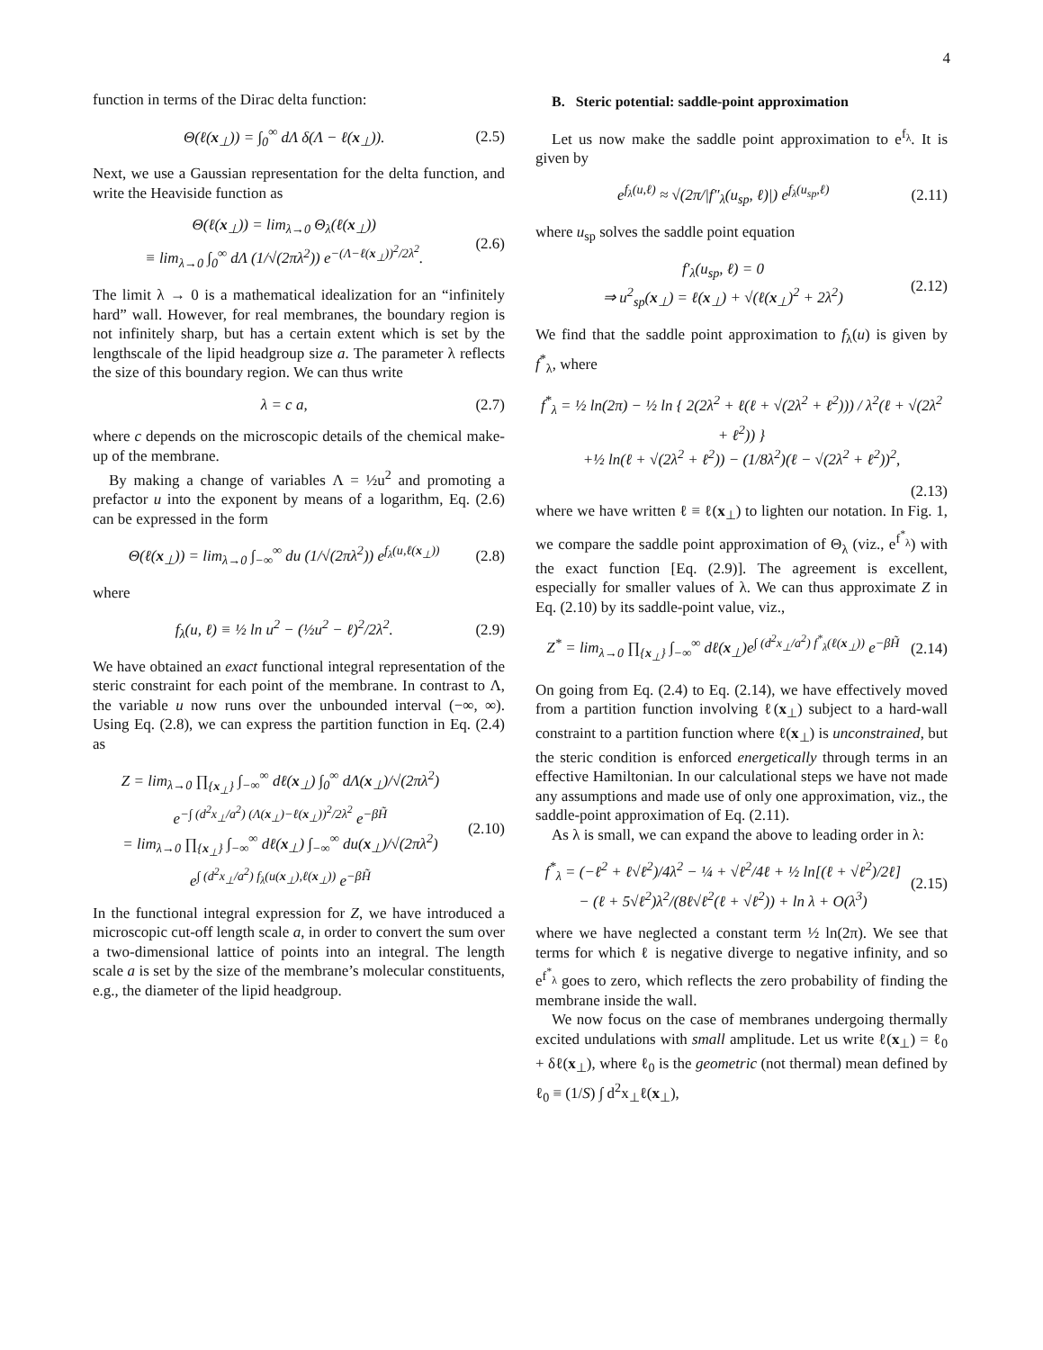4
function in terms of the Dirac delta function:
Θ(ℓ(x<sub>⊥</sub>)) = ∫<sub>0</sub><sup>∞</sup> dΛ δ(Λ − ℓ(x<sub>⊥</sub>)).
(2.5)
Next, we use a Gaussian representation for the delta function, and write the Heaviside function as
Θ(ℓ(x<sub>⊥</sub>)) = lim<sub>λ→0</sub> Θ<sub>λ</sub>(ℓ(x<sub>⊥</sub>))
≡ lim<sub>λ→0</sub> ∫<sub>0</sub><sup>∞</sup> dΛ (1/√(2πλ<sup>2</sup>)) e<sup>−(Λ−ℓ(x<sub>⊥</sub>))<sup>2</sup>/2λ<sup>2</sup></sup>.
(2.6)
The limit λ → 0 is a mathematical idealization for an “infinitely hard” wall. However, for real membranes, the boundary region is not infinitely sharp, but has a certain extent which is set by the lengthscale of the lipid headgroup size a. The parameter λ reflects the size of this boundary region. We can thus write
λ = c a, (2.7)
where c depends on the microscopic details of the chemical make-up of the membrane.
By making a change of variables Λ = ½u<sup>2</sup> and promoting a prefactor u into the exponent by means of a logarithm, Eq. (2.6) can be expressed in the form
Θ(ℓ(x<sub>⊥</sub>)) = lim<sub>λ→0</sub> ∫<sub>−∞</sub><sup>∞</sup> du (1/√(2πλ<sup>2</sup>)) e<sup>f<sub>λ</sub>(u,ℓ(x<sub>⊥</sub>))</sup>
(2.8)
where
f<sub>λ</sub>(u, ℓ) ≡ ½ ln u<sup>2</sup> − (½u<sup>2</sup> − ℓ)<sup>2</sup>/2λ<sup>2</sup>.
(2.9)
We have obtained an exact functional integral representation of the steric constraint for each point of the membrane. In contrast to Λ, the variable u now runs over the unbounded interval (−∞, ∞). Using Eq. (2.8), we can express the partition function in Eq. (2.4) as
Z = lim<sub>λ→0</sub> ∏<sub>{x<sub>⊥</sub>}</sub> ∫<sub>−∞</sub><sup>∞</sup> dℓ(x<sub>⊥</sub>) ∫<sub>0</sub><sup>∞</sup> dΛ(x<sub>⊥</sub>)/√(2πλ<sup>2</sup>)
e<sup>−∫ (d<sup>2</sup>x<sub>⊥</sub>/a<sup>2</sup>) (Λ(x<sub>⊥</sub>)−ℓ(x<sub>⊥</sub>))<sup>2</sup>/2λ<sup>2</sup></sup> e<sup>−βH̃</sup>
= lim<sub>λ→0</sub> ∏<sub>{x<sub>⊥</sub>}</sub> ∫<sub>−∞</sub><sup>∞</sup> dℓ(x<sub>⊥</sub>) ∫<sub>−∞</sub><sup>∞</sup> du(x<sub>⊥</sub>)/√(2πλ<sup>2</sup>)
e<sup>∫ (d<sup>2</sup>x<sub>⊥</sub>/a<sup>2</sup>) f<sub>λ</sub>(u(x<sub>⊥</sub>),ℓ(x<sub>⊥</sub>))</sup> e<sup>−βH̃</sup>
(2.10)
In the functional integral expression for Z, we have introduced a microscopic cut-off length scale a, in order to convert the sum over a two-dimensional lattice of points into an integral. The length scale a is set by the size of the membrane’s molecular constituents, e.g., the diameter of the lipid headgroup.
B. Steric potential: saddle-point approximation
Let us now make the saddle point approximation to e<sup>f<sub>λ</sub></sup>. It is given by
e<sup>f<sub>λ</sub>(u,ℓ)</sup> ≈ √(2π/|f″<sub>λ</sub>(u<sub>sp</sub>, ℓ)|) e<sup>f<sub>λ</sub>(u<sub>sp</sub>,ℓ)</sup>
(2.11)
where u<sub>sp</sub> solves the saddle point equation
f′<sub>λ</sub>(u<sub>sp</sub>, ℓ) = 0
⇒ u<sup>2</sup><sub>sp</sub>(x<sub>⊥</sub>) = ℓ(x<sub>⊥</sub>) + √(ℓ(x<sub>⊥</sub>)<sup>2</sup> + 2λ<sup>2</sup>)
(2.12)
We find that the saddle point approximation to f<sub>λ</sub>(u) is given by f<sup>*</sup><sub>λ</sub>, where
f<sup>*</sup><sub>λ</sub> = ½ ln(2π) − ½ ln { 2(2λ<sup>2</sup> + ℓ(ℓ + √(2λ<sup>2</sup> + ℓ<sup>2</sup>))) / λ<sup>2</sup>(ℓ + √(2λ<sup>2</sup> + ℓ<sup>2</sup>)) }
+½ ln(ℓ + √(2λ<sup>2</sup> + ℓ<sup>2</sup>)) − (1/8λ<sup>2</sup>)(ℓ − √(2λ<sup>2</sup> + ℓ<sup>2</sup>))<sup>2</sup>,
(2.13)
where we have written ℓ ≡ ℓ(x<sub>⊥</sub>) to lighten our notation. In Fig. 1, we compare the saddle point approximation of Θ<sub>λ</sub> (viz., e<sup>f<sup>*</sup><sub>λ</sub></sup>) with the exact function [Eq. (2.9)]. The agreement is excellent, especially for smaller values of λ. We can thus approximate Z in Eq. (2.10) by its saddle-point value, viz.,
Z<sup>*</sup> = lim<sub>λ→0</sub> ∏<sub>{x<sub>⊥</sub>}</sub> ∫<sub>−∞</sub><sup>∞</sup> dℓ(x<sub>⊥</sub>)e<sup>∫ (d<sup>2</sup>x<sub>⊥</sub>/a<sup>2</sup>) f<sup>*</sup><sub>λ</sub>(ℓ(x<sub>⊥</sub>))</sup> e<sup>−βH̃</sup>
(2.14)
On going from Eq. (2.4) to Eq. (2.14), we have effectively moved from a partition function involving ℓ(x<sub>⊥</sub>) subject to a hard-wall constraint to a partition function where ℓ(x<sub>⊥</sub>) is unconstrained, but the steric condition is enforced energetically through terms in an effective Hamiltonian. In our calculational steps we have not made any assumptions and made use of only one approximation, viz., the saddle-point approximation of Eq. (2.11).
As λ is small, we can expand the above to leading order in λ:
f<sup>*</sup><sub>λ</sub> = (−ℓ<sup>2</sup> + ℓ√ℓ<sup>2</sup>)/4λ<sup>2</sup> − ¼ + √ℓ<sup>2</sup>/4ℓ + ½ ln[(ℓ + √ℓ<sup>2</sup>)/2ℓ]
− (ℓ + 5√ℓ<sup>2</sup>)λ<sup>2</sup>/(8ℓ√ℓ<sup>2</sup>(ℓ + √ℓ<sup>2</sup>)) + ln λ + O(λ<sup>3</sup>)
(2.15)
where we have neglected a constant term ½ ln(2π). We see that terms for which ℓ is negative diverge to negative infinity, and so e<sup>f<sup>*</sup><sub>λ</sub></sup> goes to zero, which reflects the zero probability of finding the membrane inside the wall.
We now focus on the case of membranes undergoing thermally excited undulations with small amplitude. Let us write ℓ(x<sub>⊥</sub>) = ℓ<sub>0</sub> + δℓ(x<sub>⊥</sub>), where ℓ<sub>0</sub> is the geometric (not thermal) mean defined by ℓ<sub>0</sub> ≡ (1/S) ∫ d<sup>2</sup>x<sub>⊥</sub>ℓ(x<sub>⊥</sub>),